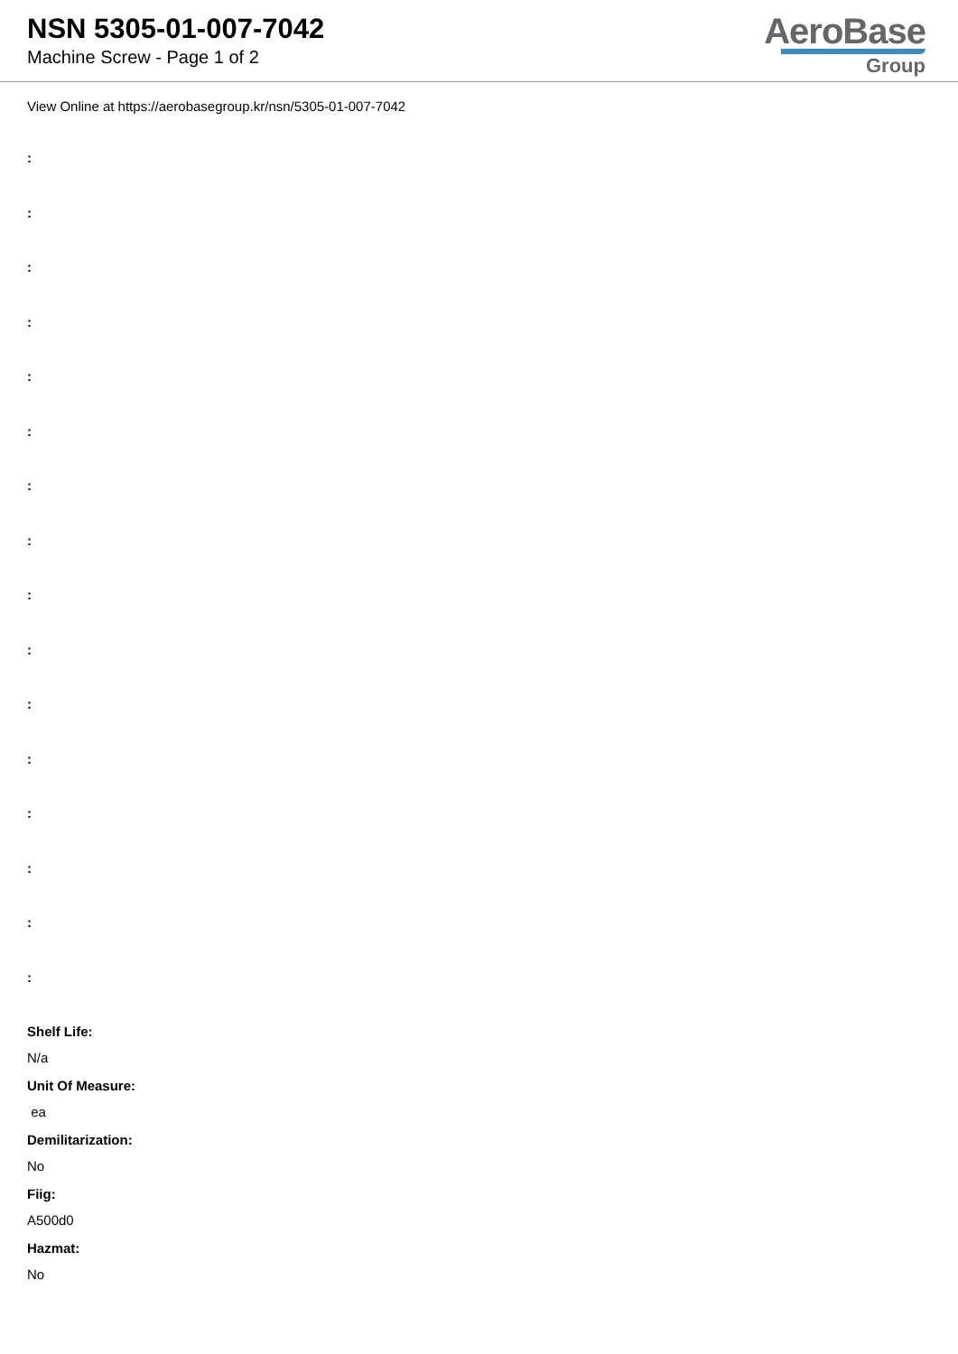NSN 5305-01-007-7042
Machine Screw - Page 1 of 2
AeroBase
Group
View Online at https://aerobasegroup.kr/nsn/5305-01-007-7042
:
:
:
:
:
:
:
:
:
:
:
:
:
:
:
:
Shelf Life:
N/a
Unit Of Measure:
ea
Demilitarization:
No
Fiig:
A500d0
Hazmat:
No